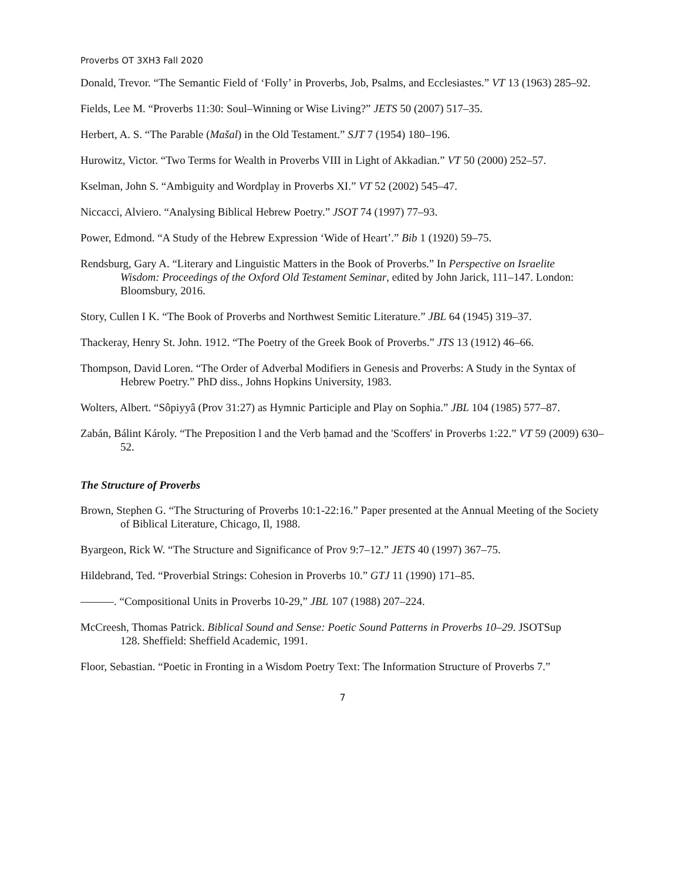Proverbs OT 3XH3 Fall 2020
Donald, Trevor. “The Semantic Field of ‘Folly’ in Proverbs, Job, Psalms, and Ecclesiastes.” VT 13 (1963) 285–92.
Fields, Lee M. “Proverbs 11:30: Soul–Winning or Wise Living?” JETS 50 (2007) 517–35.
Herbert, A. S. “The Parable (Mašal) in the Old Testament.” SJT 7 (1954) 180–196.
Hurowitz, Victor. “Two Terms for Wealth in Proverbs VIII in Light of Akkadian.” VT 50 (2000) 252–57.
Kselman, John S. “Ambiguity and Wordplay in Proverbs XI.” VT 52 (2002) 545–47.
Niccacci, Alviero. “Analysing Biblical Hebrew Poetry.” JSOT 74 (1997) 77–93.
Power, Edmond. “A Study of the Hebrew Expression ‘Wide of Heart’.” Bib 1 (1920) 59–75.
Rendsburg, Gary A. “Literary and Linguistic Matters in the Book of Proverbs.” In Perspective on Israelite
Wisdom: Proceedings of the Oxford Old Testament Seminar, edited by John Jarick, 111–147. London: Bloomsbury, 2016.
Story, Cullen I K. “The Book of Proverbs and Northwest Semitic Literature.” JBL 64 (1945) 319–37.
Thackeray, Henry St. John. 1912. “The Poetry of the Greek Book of Proverbs.” JTS 13 (1912) 46–66.
Thompson, David Loren. “The Order of Adverbal Modifiers in Genesis and Proverbs: A Study in the Syntax of Hebrew Poetry.” PhD diss., Johns Hopkins University, 1983.
Wolters, Albert. “Sôpiyyâ (Prov 31:27) as Hymnic Participle and Play on Sophia.” JBL 104 (1985) 577–87.
Zabán, Bálint Károly. “The Preposition l and the Verb ḥamad and the 'Scoffers' in Proverbs 1:22.” VT 59 (2009) 630–52.
The Structure of Proverbs
Brown, Stephen G. “The Structuring of Proverbs 10:1-22:16.” Paper presented at the Annual Meeting of the Society of Biblical Literature, Chicago, Il, 1988.
Byargeon, Rick W. “The Structure and Significance of Prov 9:7–12.” JETS 40 (1997) 367–75.
Hildebrand, Ted. “Proverbial Strings: Cohesion in Proverbs 10.” GTJ 11 (1990) 171–85.
———. “Compositional Units in Proverbs 10-29,” JBL 107 (1988) 207–224.
McCreesh, Thomas Patrick. Biblical Sound and Sense: Poetic Sound Patterns in Proverbs 10–29. JSOTSup
128. Sheffield: Sheffield Academic, 1991.
Floor, Sebastian. “Poetic in Fronting in a Wisdom Poetry Text: The Information Structure of Proverbs 7.”
7